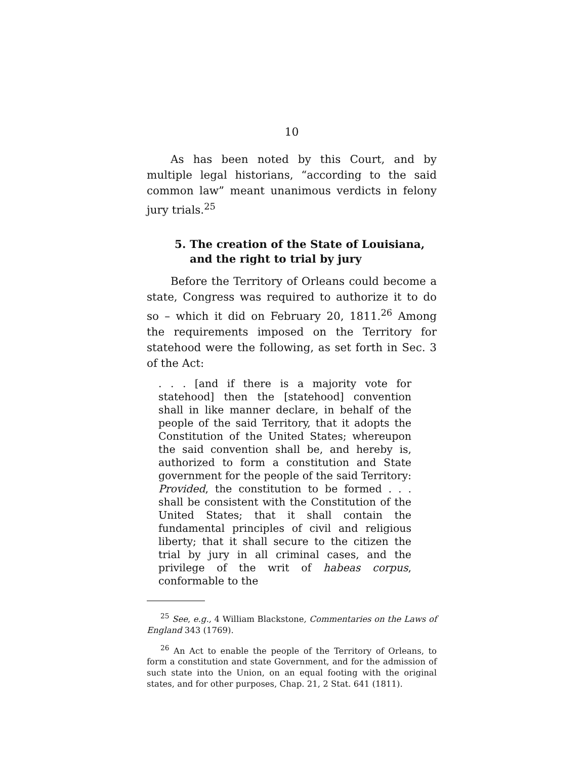10
As has been noted by this Court, and by multiple legal historians, “according to the said common law” meant unanimous verdicts in felony jury trials.<sup>25</sup>
5. The creation of the State of Louisiana, and the right to trial by jury
Before the Territory of Orleans could become a state, Congress was required to authorize it to do so – which it did on February 20, 1811.<sup>26</sup> Among the requirements imposed on the Territory for statehood were the following, as set forth in Sec. 3 of the Act:
. . . [and if there is a majority vote for statehood] then the [statehood] convention shall in like manner declare, in behalf of the people of the said Territory, that it adopts the Constitution of the United States; whereupon the said convention shall be, and hereby is, authorized to form a constitution and State government for the people of the said Territory: Provided, the constitution to be formed . . . shall be consistent with the Constitution of the United States; that it shall contain the fundamental principles of civil and religious liberty; that it shall secure to the citizen the trial by jury in all criminal cases, and the privilege of the writ of habeas corpus, conformable to the
<sup>25</sup> See, e.g., 4 William Blackstone, Commentaries on the Laws of England 343 (1769).
<sup>26</sup> An Act to enable the people of the Territory of Orleans, to form a constitution and state Government, and for the admission of such state into the Union, on an equal footing with the original states, and for other purposes, Chap. 21, 2 Stat. 641 (1811).